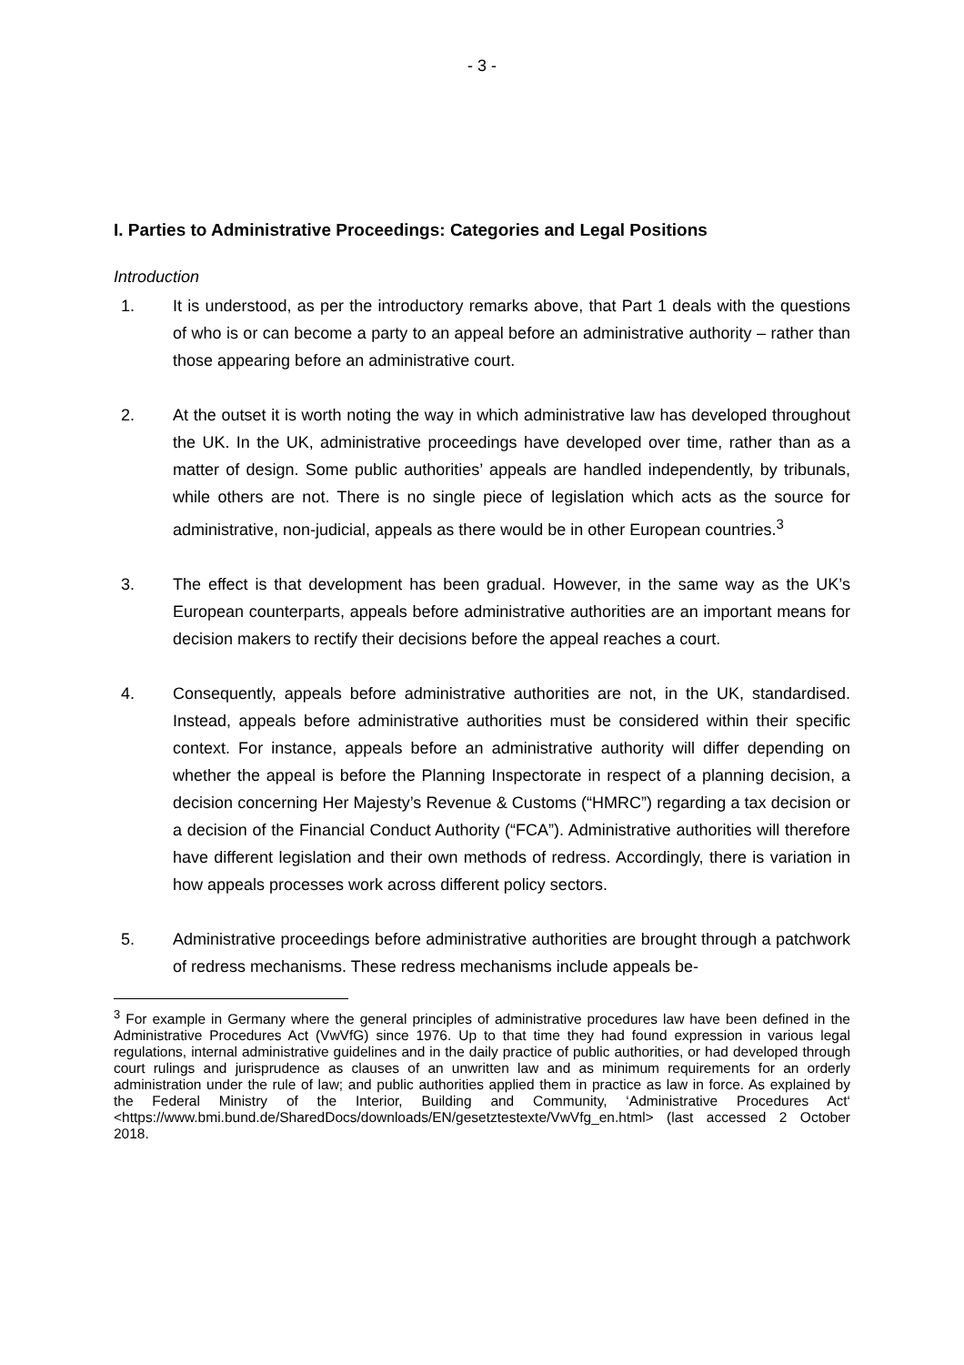- 3 -
I. Parties to Administrative Proceedings: Categories and Legal Positions
Introduction
1. It is understood, as per the introductory remarks above, that Part 1 deals with the questions of who is or can become a party to an appeal before an administrative authority – rather than those appearing before an administrative court.
2. At the outset it is worth noting the way in which administrative law has developed throughout the UK. In the UK, administrative proceedings have developed over time, rather than as a matter of design. Some public authorities’ appeals are handled independently, by tribunals, while others are not. There is no single piece of legislation which acts as the source for administrative, non-judicial, appeals as there would be in other European countries.<sup>3</sup>
3. The effect is that development has been gradual. However, in the same way as the UK’s European counterparts, appeals before administrative authorities are an important means for decision makers to rectify their decisions before the appeal reaches a court.
4. Consequently, appeals before administrative authorities are not, in the UK, standardised. Instead, appeals before administrative authorities must be considered within their specific context. For instance, appeals before an administrative authority will differ depending on whether the appeal is before the Planning Inspectorate in respect of a planning decision, a decision concerning Her Majesty’s Revenue & Customs (“HMRC”) regarding a tax decision or a decision of the Financial Conduct Authority (“FCA”). Administrative authorities will therefore have different legislation and their own methods of redress. Accordingly, there is variation in how appeals processes work across different policy sectors.
5. Administrative proceedings before administrative authorities are brought through a patchwork of redress mechanisms. These redress mechanisms include appeals be-
<sup>3</sup> For example in Germany where the general principles of administrative procedures law have been defined in the Administrative Procedures Act (VwVfG) since 1976. Up to that time they had found expression in various legal regulations, internal administrative guidelines and in the daily practice of public authorities, or had developed through court rulings and jurisprudence as clauses of an unwritten law and as minimum requirements for an orderly administration under the rule of law; and public authorities applied them in practice as law in force. As explained by the Federal Ministry of the Interior, Building and Community, ‘Administrative Procedures Act‘ <https://www.bmi.bund.de/SharedDocs/downloads/EN/gesetztestexte/VwVfg_en.html> (last accessed 2 October 2018.